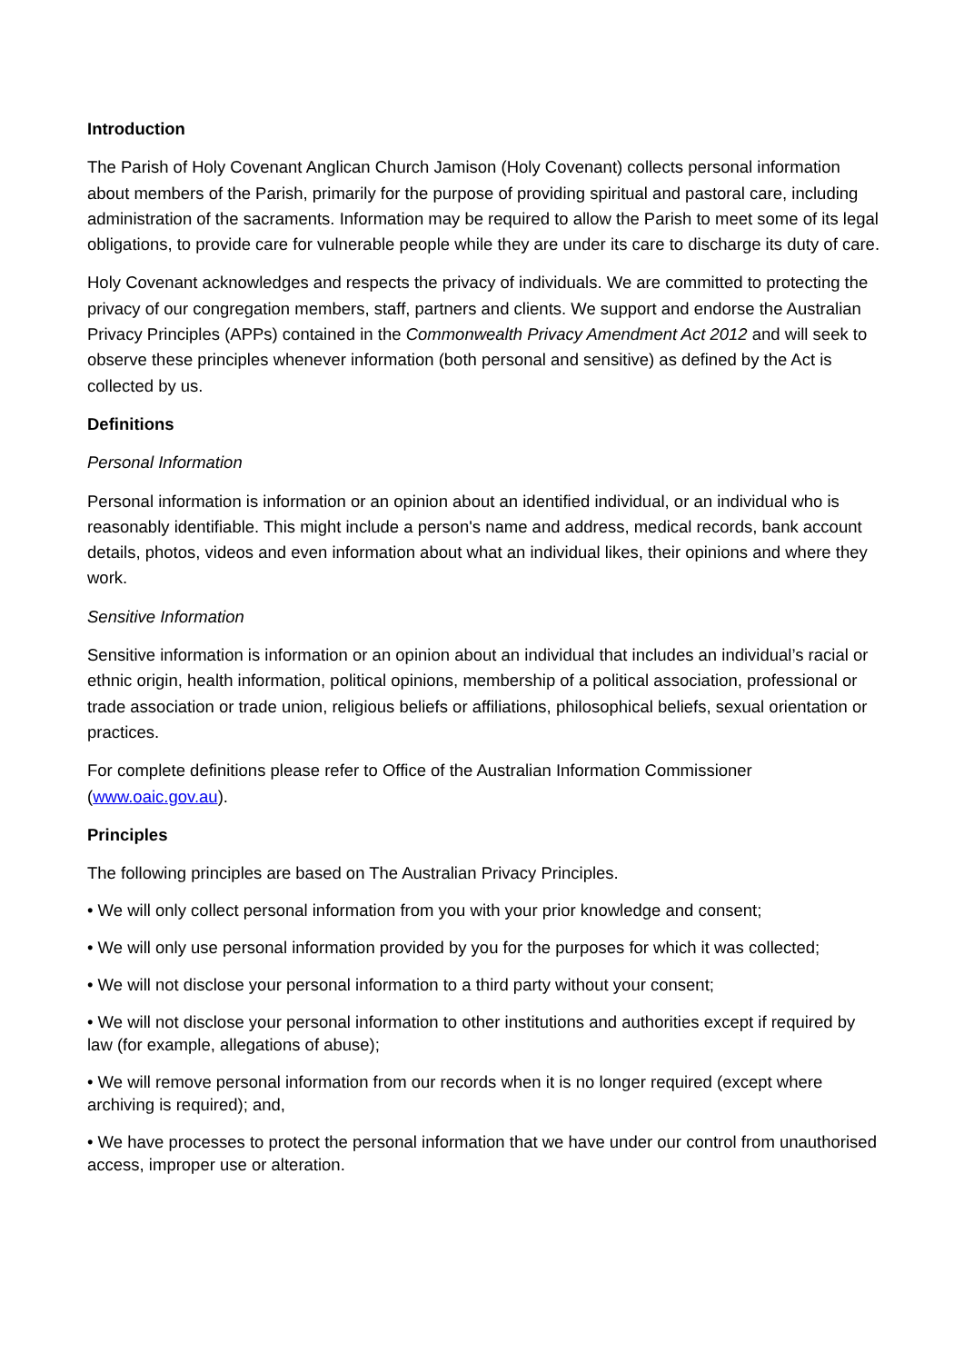Introduction
The Parish of Holy Covenant Anglican Church Jamison (Holy Covenant) collects personal information about members of the Parish, primarily for the purpose of providing spiritual and pastoral care, including administration of the sacraments. Information may be required to allow the Parish to meet some of its legal obligations, to provide care for vulnerable people while they are under its care to discharge its duty of care.
Holy Covenant acknowledges and respects the privacy of individuals. We are committed to protecting the privacy of our congregation members, staff, partners and clients. We support and endorse the Australian Privacy Principles (APPs) contained in the Commonwealth Privacy Amendment Act 2012 and will seek to observe these principles whenever information (both personal and sensitive) as defined by the Act is collected by us.
Definitions
Personal Information
Personal information is information or an opinion about an identified individual, or an individual who is reasonably identifiable. This might include a person's name and address, medical records, bank account details, photos, videos and even information about what an individual likes, their opinions and where they work.
Sensitive Information
Sensitive information is information or an opinion about an individual that includes an individual’s racial or ethnic origin, health information, political opinions, membership of a political association, professional or trade association or trade union, religious beliefs or affiliations, philosophical beliefs, sexual orientation or practices.
For complete definitions please refer to Office of the Australian Information Commissioner (www.oaic.gov.au).
Principles
The following principles are based on The Australian Privacy Principles.
• We will only collect personal information from you with your prior knowledge and consent;
• We will only use personal information provided by you for the purposes for which it was collected;
• We will not disclose your personal information to a third party without your consent;
• We will not disclose your personal information to other institutions and authorities except if required by law (for example, allegations of abuse);
• We will remove personal information from our records when it is no longer required (except where archiving is required); and,
• We have processes to protect the personal information that we have under our control from unauthorised access, improper use or alteration.